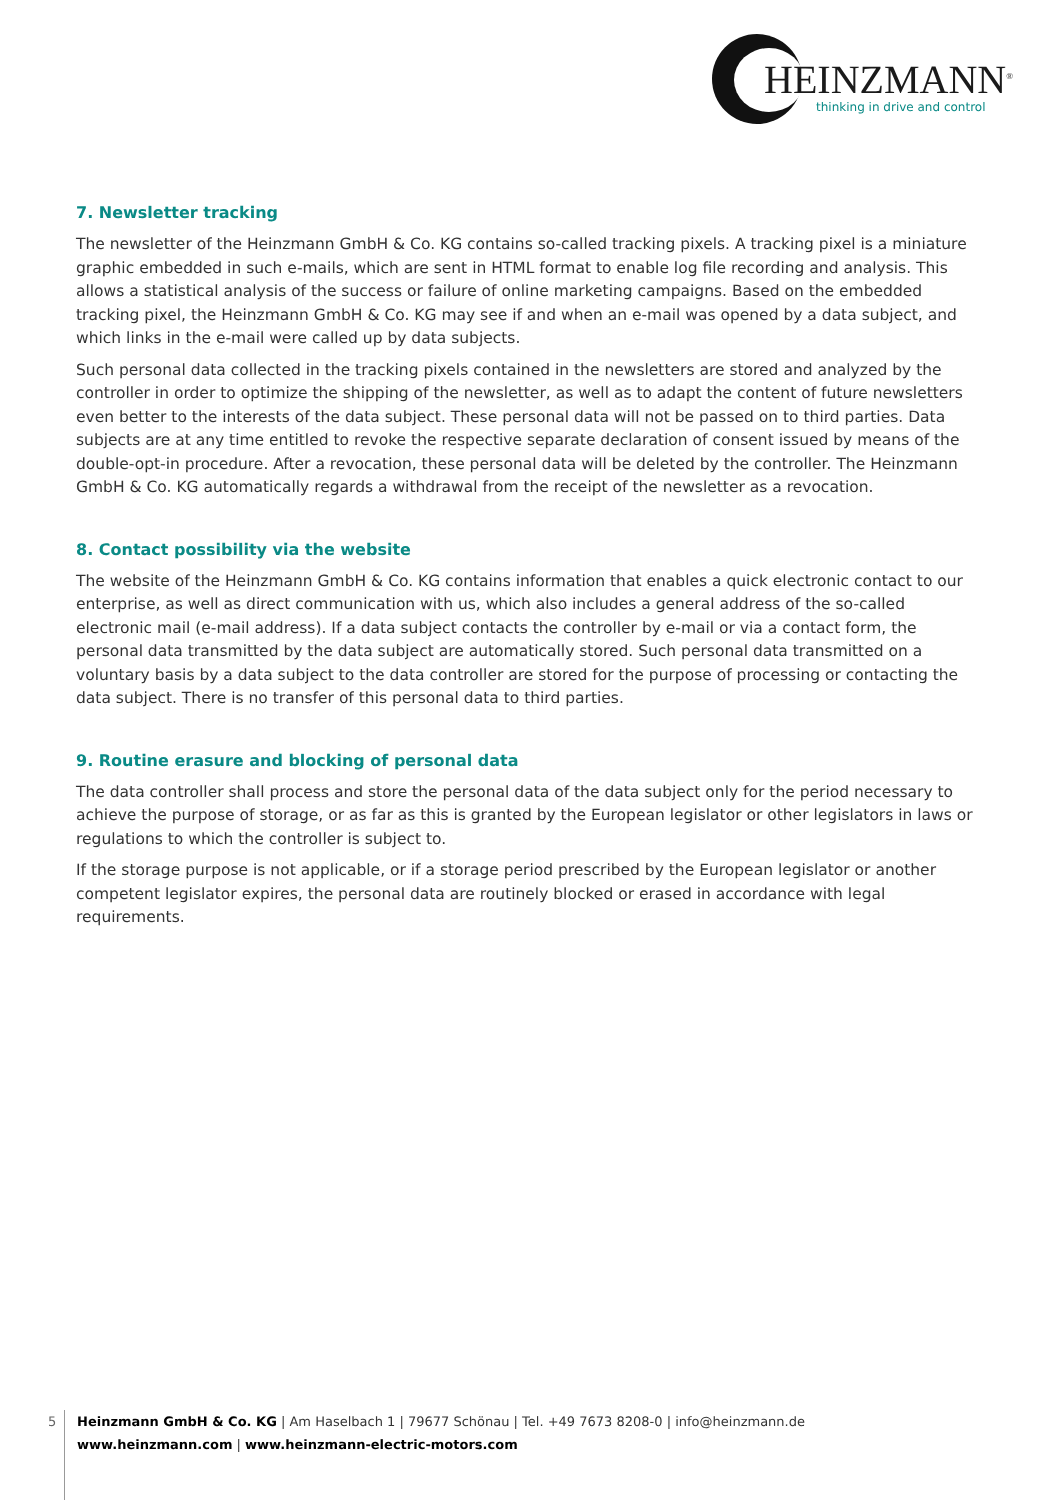HEINZMANN<sup>®</sup>
thinking in drive and control
7. Newsletter tracking
The newsletter of the Heinzmann GmbH & Co. KG contains so-called tracking pixels. A tracking pixel is a miniature graphic embedded in such e-mails, which are sent in HTML format to enable log file recording and analysis. This allows a statistical analysis of the success or failure of online marketing campaigns. Based on the embedded tracking pixel, the Heinzmann GmbH & Co. KG may see if and when an e-mail was opened by a data subject, and which links in the e-mail were called up by data subjects.
Such personal data collected in the tracking pixels contained in the newsletters are stored and analyzed by the controller in order to optimize the shipping of the newsletter, as well as to adapt the content of future newsletters even better to the interests of the data subject. These personal data will not be passed on to third parties. Data subjects are at any time entitled to revoke the respective separate declaration of consent issued by means of the double-opt-in procedure. After a revocation, these personal data will be deleted by the controller. The Heinzmann GmbH & Co. KG automatically regards a withdrawal from the receipt of the newsletter as a revocation.
8. Contact possibility via the website
The website of the Heinzmann GmbH & Co. KG contains information that enables a quick electronic contact to our enterprise, as well as direct communication with us, which also includes a general address of the so-called electronic mail (e-mail address). If a data subject contacts the controller by e-mail or via a contact form, the personal data transmitted by the data subject are automatically stored. Such personal data transmitted on a voluntary basis by a data subject to the data controller are stored for the purpose of processing or contacting the data subject. There is no transfer of this personal data to third parties.
9. Routine erasure and blocking of personal data
The data controller shall process and store the personal data of the data subject only for the period necessary to achieve the purpose of storage, or as far as this is granted by the European legislator or other legislators in laws or regulations to which the controller is subject to.
If the storage purpose is not applicable, or if a storage period prescribed by the European legislator or another competent legislator expires, the personal data are routinely blocked or erased in accordance with legal requirements.
5
Heinzmann GmbH & Co. KG | Am Haselbach 1 | 79677 Schönau | Tel. +49 7673 8208-0 | info@heinzmann.de
www.heinzmann.com | www.heinzmann-electric-motors.com